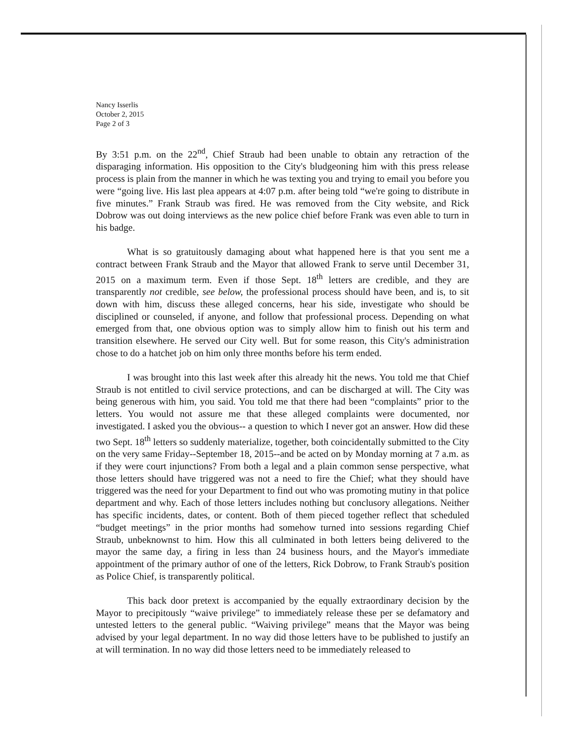Nancy Isserlis
October 2, 2015
Page 2 of 3
By 3:51 p.m. on the 22<sup>nd</sup>, Chief Straub had been unable to obtain any retraction of the disparaging information. His opposition to the City's bludgeoning him with this press release process is plain from the manner in which he was texting you and trying to email you before you were “going live. His last plea appears at 4:07 p.m. after being told “we're going to distribute in five minutes.” Frank Straub was fired. He was removed from the City website, and Rick Dobrow was out doing interviews as the new police chief before Frank was even able to turn in his badge.
What is so gratuitously damaging about what happened here is that you sent me a contract between Frank Straub and the Mayor that allowed Frank to serve until December 31, 2015 on a maximum term. Even if those Sept. 18<sup>th</sup> letters are credible, and they are transparently not credible, see below, the professional process should have been, and is, to sit down with him, discuss these alleged concerns, hear his side, investigate who should be disciplined or counseled, if anyone, and follow that professional process. Depending on what emerged from that, one obvious option was to simply allow him to finish out his term and transition elsewhere. He served our City well. But for some reason, this City's administration chose to do a hatchet job on him only three months before his term ended.
I was brought into this last week after this already hit the news. You told me that Chief Straub is not entitled to civil service protections, and can be discharged at will. The City was being generous with him, you said. You told me that there had been “complaints” prior to the letters. You would not assure me that these alleged complaints were documented, nor investigated. I asked you the obvious-- a question to which I never got an answer. How did these two Sept. 18<sup>th</sup> letters so suddenly materialize, together, both coincidentally submitted to the City on the very same Friday--September 18, 2015--and be acted on by Monday morning at 7 a.m. as if they were court injunctions? From both a legal and a plain common sense perspective, what those letters should have triggered was not a need to fire the Chief; what they should have triggered was the need for your Department to find out who was promoting mutiny in that police department and why. Each of those letters includes nothing but conclusory allegations. Neither has specific incidents, dates, or content. Both of them pieced together reflect that scheduled “budget meetings” in the prior months had somehow turned into sessions regarding Chief Straub, unbeknownst to him. How this all culminated in both letters being delivered to the mayor the same day, a firing in less than 24 business hours, and the Mayor's immediate appointment of the primary author of one of the letters, Rick Dobrow, to Frank Straub's position as Police Chief, is transparently political.
This back door pretext is accompanied by the equally extraordinary decision by the Mayor to precipitously “waive privilege” to immediately release these per se defamatory and untested letters to the general public. “Waiving privilege” means that the Mayor was being advised by your legal department. In no way did those letters have to be published to justify an at will termination. In no way did those letters need to be immediately released to